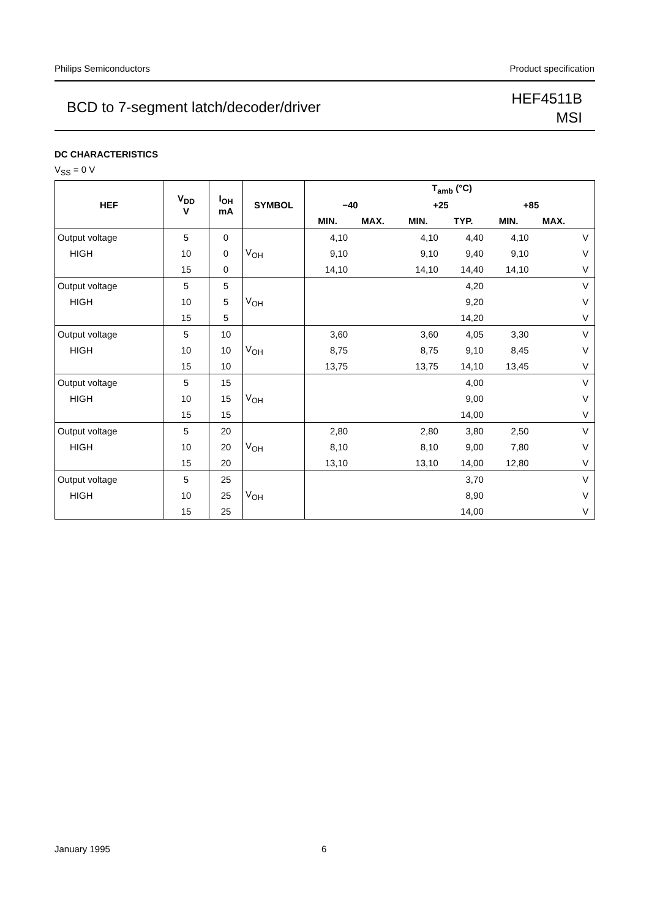Philips Semiconductors Product specification
BCD to 7-segment latch/decoder/driver
HEF4511B
MSI
DC CHARACTERISTICS
V<sub>SS</sub> = 0 V
| HEF | V<sub>DD</sub> V | I<sub>OH</sub> mA | SYMBOL | T<sub>amb</sub> (°C) | | | | | | |
| --- | --- | --- | --- | --- | --- | --- | --- | --- | --- | --- |
| | | | | −40 | | +25 | | +85 | | |
| | | | | MIN. | MAX. | MIN. | TYP. | MIN. | MAX. | |
| Output voltage | 5 | 0 | V<sub>OH</sub> | 4,10 | | 4,10 | 4,40 | 4,10 | | V |
| HIGH | 10 | 0 | | 9,10 | | 9,10 | 9,40 | 9,10 | | V |
| | 15 | 0 | | 14,10 | | 14,10 | 14,40 | 14,10 | | V |
| Output voltage | 5 | 5 | V<sub>OH</sub> | | | | 4,20 | | | V |
| HIGH | 10 | 5 | | | | | 9,20 | | | V |
| | 15 | 5 | | | | | 14,20 | | | V |
| Output voltage | 5 | 10 | V<sub>OH</sub> | 3,60 | | 3,60 | 4,05 | 3,30 | | V |
| HIGH | 10 | 10 | | 8,75 | | 8,75 | 9,10 | 8,45 | | V |
| | 15 | 10 | | 13,75 | | 13,75 | 14,10 | 13,45 | | V |
| Output voltage | 5 | 15 | V<sub>OH</sub> | | | | 4,00 | | | V |
| HIGH | 10 | 15 | | | | | 9,00 | | | V |
| | 15 | 15 | | | | | 14,00 | | | V |
| Output voltage | 5 | 20 | V<sub>OH</sub> | 2,80 | | 2,80 | 3,80 | 2,50 | | V |
| HIGH | 10 | 20 | | 8,10 | | 8,10 | 9,00 | 7,80 | | V |
| | 15 | 20 | | 13,10 | | 13,10 | 14,00 | 12,80 | | V |
| Output voltage | 5 | 25 | V<sub>OH</sub> | | | | 3,70 | | | V |
| HIGH | 10 | 25 | | | | | 8,90 | | | V |
| | 15 | 25 | | | | | 14,00 | | | V |
January 1995 6